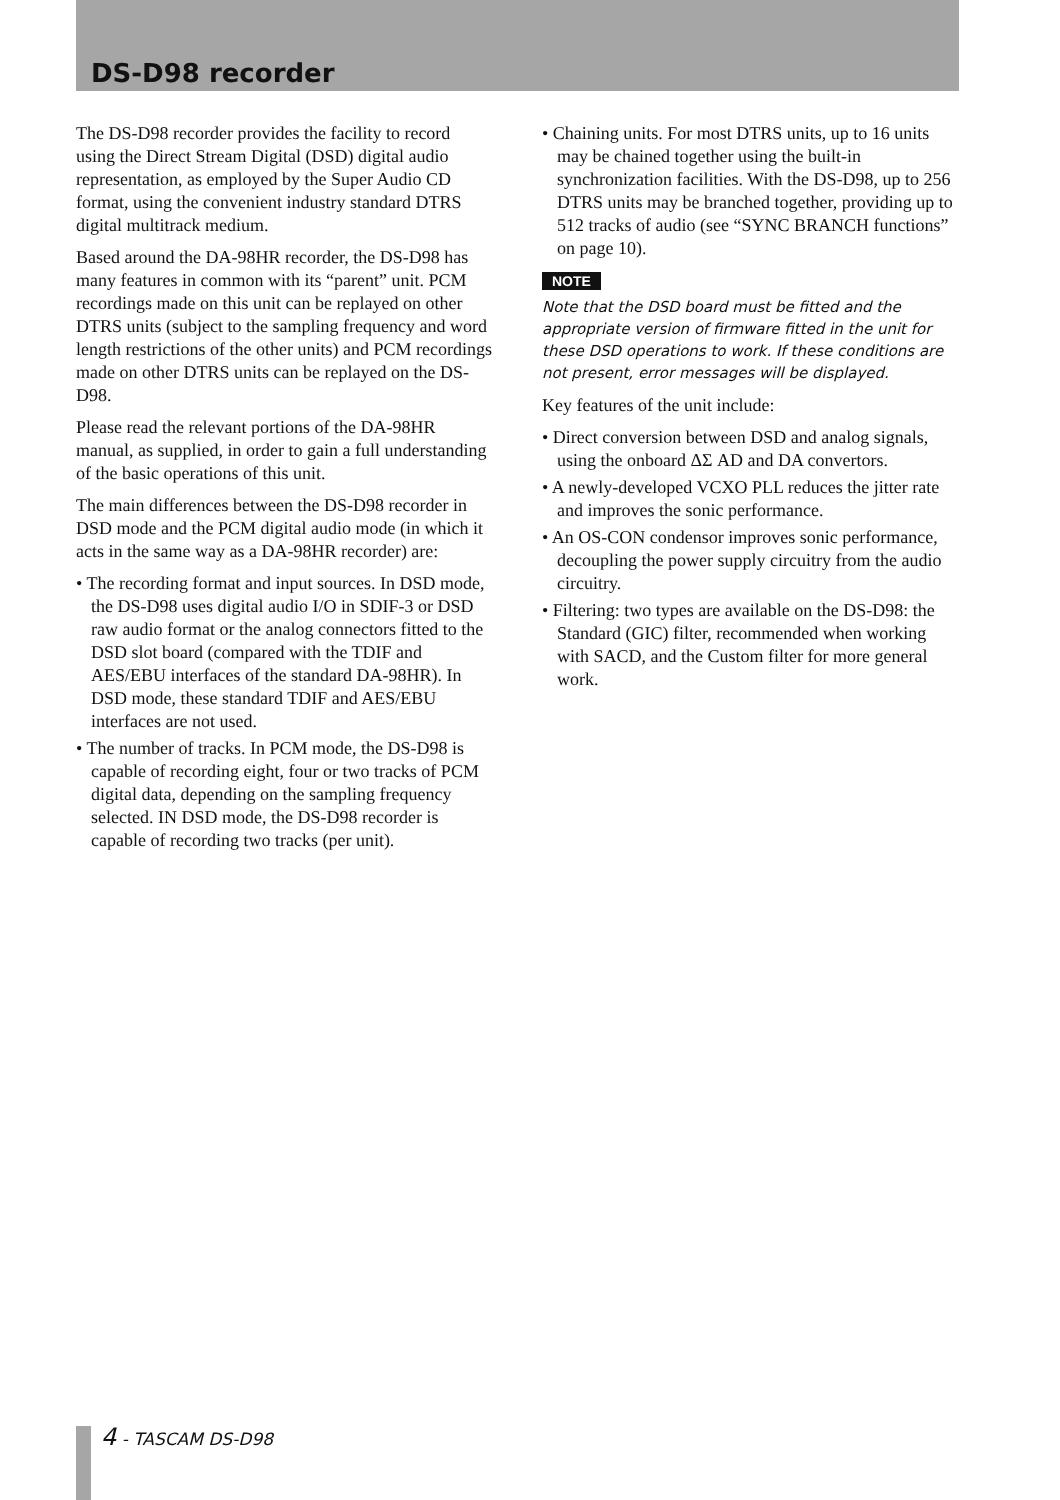DS-D98 recorder
The DS-D98 recorder provides the facility to record using the Direct Stream Digital (DSD) digital audio representation, as employed by the Super Audio CD format, using the convenient industry standard DTRS digital multitrack medium.
Based around the DA-98HR recorder, the DS-D98 has many features in common with its “parent” unit. PCM recordings made on this unit can be replayed on other DTRS units (subject to the sampling frequency and word length restrictions of the other units) and PCM recordings made on other DTRS units can be replayed on the DS-D98.
Please read the relevant portions of the DA-98HR manual, as supplied, in order to gain a full understanding of the basic operations of this unit.
The main differences between the DS-D98 recorder in DSD mode and the PCM digital audio mode (in which it acts in the same way as a DA-98HR recorder) are:
• The recording format and input sources. In DSD mode, the DS-D98 uses digital audio I/O in SDIF-3 or DSD raw audio format or the analog connectors fitted to the DSD slot board (compared with the TDIF and AES/EBU interfaces of the standard DA-98HR). In DSD mode, these standard TDIF and AES/EBU interfaces are not used.
• The number of tracks. In PCM mode, the DS-D98 is capable of recording eight, four or two tracks of PCM digital data, depending on the sampling frequency selected. IN DSD mode, the DS-D98 recorder is capable of recording two tracks (per unit).
• Chaining units. For most DTRS units, up to 16 units may be chained together using the built-in synchronization facilities. With the DS-D98, up to 256 DTRS units may be branched together, providing up to 512 tracks of audio (see “SYNC BRANCH functions” on page 10).
NOTE
Note that the DSD board must be fitted and the appropriate version of firmware fitted in the unit for these DSD operations to work. If these conditions are not present, error messages will be displayed.
Key features of the unit include:
• Direct conversion between DSD and analog signals, using the onboard ΔΣ AD and DA convertors.
• A newly-developed VCXO PLL reduces the jitter rate and improves the sonic performance.
• An OS-CON condensor improves sonic performance, decoupling the power supply circuitry from the audio circuitry.
• Filtering: two types are available on the DS-D98: the Standard (GIC) filter, recommended when working with SACD, and the Custom filter for more general work.
4 - TASCAM DS-D98